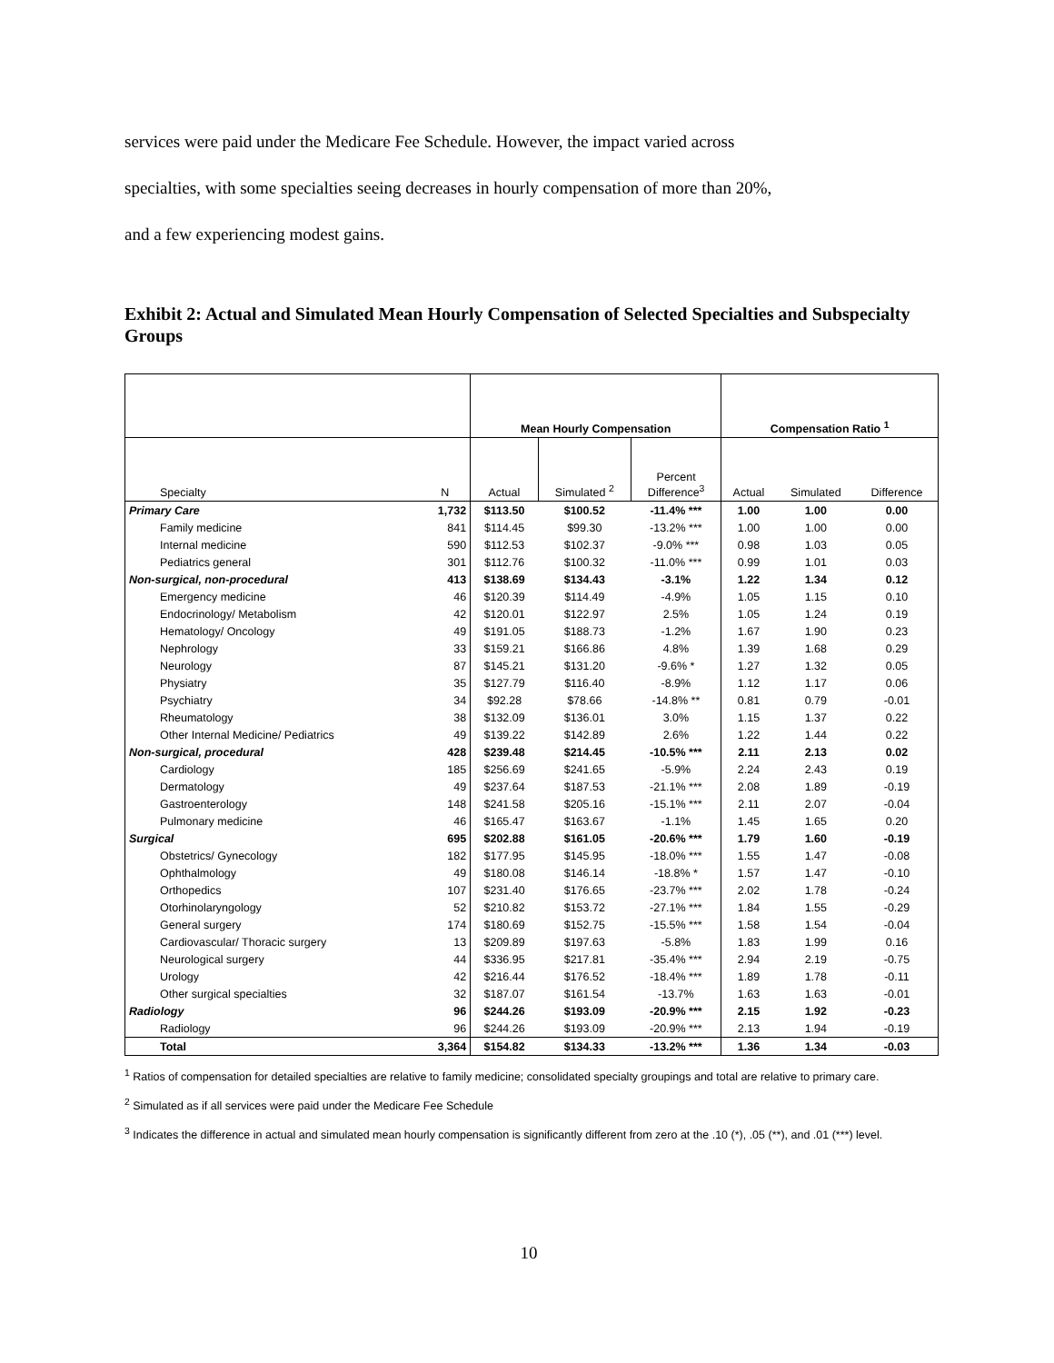services were paid under the Medicare Fee Schedule. However, the impact varied across
specialties, with some specialties seeing decreases in hourly compensation of more than 20%,
and a few experiencing modest gains.
Exhibit 2: Actual and Simulated Mean Hourly Compensation of Selected Specialties and Subspecialty Groups
| | | Mean Hourly Compensation | | | Compensation Ratio <sup>1</sup> | | |
| --- | --- | --- | --- | --- | --- | --- | --- |
| Specialty | N | Actual | Simulated <sup>2</sup> | Percent Difference<sup>3</sup> | Actual | Simulated | Difference |
| Primary Care | 1,732 | $113.50 | $100.52 | -11.4% *** | 1.00 | 1.00 | 0.00 |
| Family medicine | 841 | $114.45 | $99.30 | -13.2% *** | 1.00 | 1.00 | 0.00 |
| Internal medicine | 590 | $112.53 | $102.37 | -9.0% *** | 0.98 | 1.03 | 0.05 |
| Pediatrics general | 301 | $112.76 | $100.32 | -11.0% *** | 0.99 | 1.01 | 0.03 |
| Non-surgical, non-procedural | 413 | $138.69 | $134.43 | -3.1% | 1.22 | 1.34 | 0.12 |
| Emergency medicine | 46 | $120.39 | $114.49 | -4.9% | 1.05 | 1.15 | 0.10 |
| Endocrinology/ Metabolism | 42 | $120.01 | $122.97 | 2.5% | 1.05 | 1.24 | 0.19 |
| Hematology/ Oncology | 49 | $191.05 | $188.73 | -1.2% | 1.67 | 1.90 | 0.23 |
| Nephrology | 33 | $159.21 | $166.86 | 4.8% | 1.39 | 1.68 | 0.29 |
| Neurology | 87 | $145.21 | $131.20 | -9.6% * | 1.27 | 1.32 | 0.05 |
| Physiatry | 35 | $127.79 | $116.40 | -8.9% | 1.12 | 1.17 | 0.06 |
| Psychiatry | 34 | $92.28 | $78.66 | -14.8% ** | 0.81 | 0.79 | -0.01 |
| Rheumatology | 38 | $132.09 | $136.01 | 3.0% | 1.15 | 1.37 | 0.22 |
| Other Internal Medicine/ Pediatrics | 49 | $139.22 | $142.89 | 2.6% | 1.22 | 1.44 | 0.22 |
| Non-surgical, procedural | 428 | $239.48 | $214.45 | -10.5% *** | 2.11 | 2.13 | 0.02 |
| Cardiology | 185 | $256.69 | $241.65 | -5.9% | 2.24 | 2.43 | 0.19 |
| Dermatology | 49 | $237.64 | $187.53 | -21.1% *** | 2.08 | 1.89 | -0.19 |
| Gastroenterology | 148 | $241.58 | $205.16 | -15.1% *** | 2.11 | 2.07 | -0.04 |
| Pulmonary medicine | 46 | $165.47 | $163.67 | -1.1% | 1.45 | 1.65 | 0.20 |
| Surgical | 695 | $202.88 | $161.05 | -20.6% *** | 1.79 | 1.60 | -0.19 |
| Obstetrics/ Gynecology | 182 | $177.95 | $145.95 | -18.0% *** | 1.55 | 1.47 | -0.08 |
| Ophthalmology | 49 | $180.08 | $146.14 | -18.8% * | 1.57 | 1.47 | -0.10 |
| Orthopedics | 107 | $231.40 | $176.65 | -23.7% *** | 2.02 | 1.78 | -0.24 |
| Otorhinolaryngology | 52 | $210.82 | $153.72 | -27.1% *** | 1.84 | 1.55 | -0.29 |
| General surgery | 174 | $180.69 | $152.75 | -15.5% *** | 1.58 | 1.54 | -0.04 |
| Cardiovascular/ Thoracic surgery | 13 | $209.89 | $197.63 | -5.8% | 1.83 | 1.99 | 0.16 |
| Neurological surgery | 44 | $336.95 | $217.81 | -35.4% *** | 2.94 | 2.19 | -0.75 |
| Urology | 42 | $216.44 | $176.52 | -18.4% *** | 1.89 | 1.78 | -0.11 |
| Other surgical specialties | 32 | $187.07 | $161.54 | -13.7% | 1.63 | 1.63 | -0.01 |
| Radiology | 96 | $244.26 | $193.09 | -20.9% *** | 2.15 | 1.92 | -0.23 |
| Radiology | 96 | $244.26 | $193.09 | -20.9% *** | 2.13 | 1.94 | -0.19 |
| Total | 3,364 | $154.82 | $134.33 | -13.2% *** | 1.36 | 1.34 | -0.03 |
<sup>1</sup> Ratios of compensation for detailed specialties are relative to family medicine; consolidated specialty groupings and total are relative to primary care.
<sup>2</sup> Simulated as if all services were paid under the Medicare Fee Schedule
<sup>3</sup> Indicates the difference in actual and simulated mean hourly compensation is significantly different from zero at the .10 (*), .05 (**), and .01 (***) level.
10